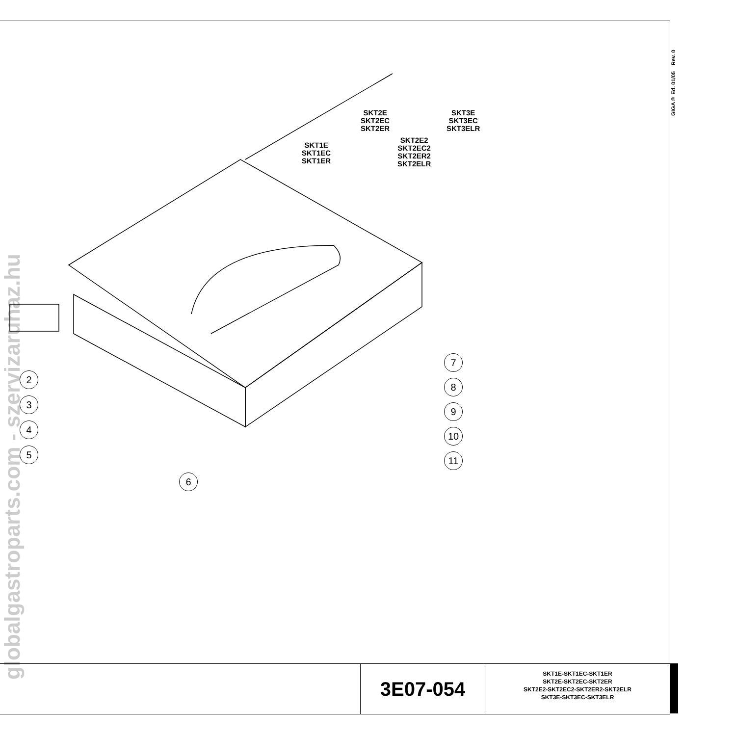globalgastroparts.com - szervizaruhaz.hu
GIGA© Ed. 01/05 Rev. 0
SKT2E
SKT2EC
SKT2ER
SKT3E
SKT3EC
SKT3ELR
SKT1E
SKT1EC
SKT1ER
SKT2E2
SKT2EC2
SKT2ER2
SKT2ELR
2
3
4
5
6
7
8
9
10
11
3E07-054
SKT1E-SKT1EC-SKT1ER
SKT2E-SKT2EC-SKT2ER
SKT2E2-SKT2EC2-SKT2ER2-SKT2ELR
SKT3E-SKT3EC-SKT3ELR